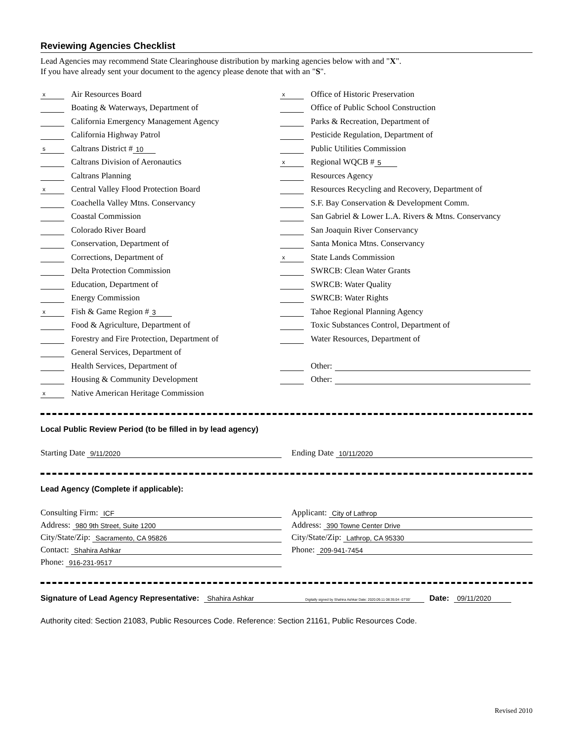Reviewing Agencies Checklist
Lead Agencies may recommend State Clearinghouse distribution by marking agencies below with and "X".
If you have already sent your document to the agency please denote that with an "S".
x Air Resources Board
Boating & Waterways, Department of
California Emergency Management Agency
California Highway Patrol
s Caltrans District # 10
Caltrans Division of Aeronautics
Caltrans Planning
x Central Valley Flood Protection Board
Coachella Valley Mtns. Conservancy
Coastal Commission
Colorado River Board
Conservation, Department of
Corrections, Department of
Delta Protection Commission
Education, Department of
Energy Commission
x Fish & Game Region # 3
Food & Agriculture, Department of
Forestry and Fire Protection, Department of
General Services, Department of
Health Services, Department of
Housing & Community Development
x Native American Heritage Commission
x Office of Historic Preservation
Office of Public School Construction
Parks & Recreation, Department of
Pesticide Regulation, Department of
Public Utilities Commission
x Regional WQCB # 5
Resources Agency
Resources Recycling and Recovery, Department of
S.F. Bay Conservation & Development Comm.
San Gabriel & Lower L.A. Rivers & Mtns. Conservancy
San Joaquin River Conservancy
Santa Monica Mtns. Conservancy
x State Lands Commission
SWRCB: Clean Water Grants
SWRCB: Water Quality
SWRCB: Water Rights
Tahoe Regional Planning Agency
Toxic Substances Control, Department of
Water Resources, Department of
Other:
Other:
Local Public Review Period (to be filled in by lead agency)
Starting Date 9/11/2020
Ending Date 10/11/2020
Lead Agency (Complete if applicable):
Consulting Firm: ICF
Address: 980 9th Street, Suite 1200
City/State/Zip: Sacramento, CA 95826
Contact: Shahira Ashkar
Phone: 916-231-9517
Applicant: City of Lathrop
Address: 390 Towne Center Drive
City/State/Zip: Lathrop, CA 95330
Phone: 209-941-7454
Signature of Lead Agency Representative: Shahira Ashkar Digitally signed by Shahira Ashkar Date: 2020.09.11 08:35:04 -07'00' Date: 09/11/2020
Authority cited: Section 21083, Public Resources Code. Reference: Section 21161, Public Resources Code.
Revised 2010